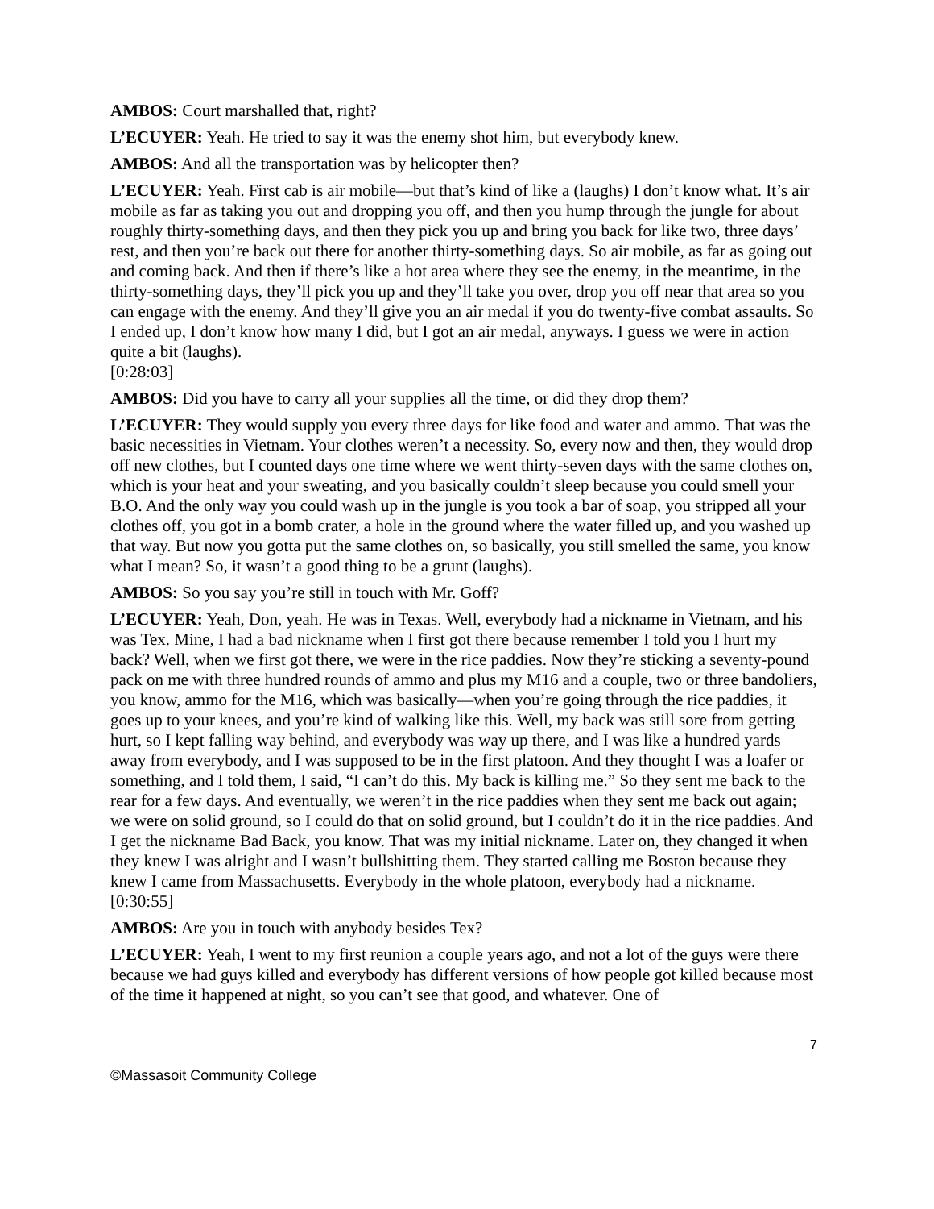AMBOS: Court marshalled that, right?
L’ECUYER: Yeah. He tried to say it was the enemy shot him, but everybody knew.
AMBOS: And all the transportation was by helicopter then?
L’ECUYER: Yeah. First cab is air mobile—but that’s kind of like a (laughs) I don’t know what. It’s air mobile as far as taking you out and dropping you off, and then you hump through the jungle for about roughly thirty-something days, and then they pick you up and bring you back for like two, three days’ rest, and then you’re back out there for another thirty-something days. So air mobile, as far as going out and coming back. And then if there’s like a hot area where they see the enemy, in the meantime, in the thirty-something days, they’ll pick you up and they’ll take you over, drop you off near that area so you can engage with the enemy. And they’ll give you an air medal if you do twenty-five combat assaults. So I ended up, I don’t know how many I did, but I got an air medal, anyways. I guess we were in action quite a bit (laughs).
[0:28:03]
AMBOS: Did you have to carry all your supplies all the time, or did they drop them?
L’ECUYER: They would supply you every three days for like food and water and ammo. That was the basic necessities in Vietnam. Your clothes weren’t a necessity. So, every now and then, they would drop off new clothes, but I counted days one time where we went thirty-seven days with the same clothes on, which is your heat and your sweating, and you basically couldn’t sleep because you could smell your B.O. And the only way you could wash up in the jungle is you took a bar of soap, you stripped all your clothes off, you got in a bomb crater, a hole in the ground where the water filled up, and you washed up that way. But now you gotta put the same clothes on, so basically, you still smelled the same, you know what I mean? So, it wasn’t a good thing to be a grunt (laughs).
AMBOS: So you say you’re still in touch with Mr. Goff?
L’ECUYER: Yeah, Don, yeah. He was in Texas. Well, everybody had a nickname in Vietnam, and his was Tex. Mine, I had a bad nickname when I first got there because remember I told you I hurt my back? Well, when we first got there, we were in the rice paddies. Now they’re sticking a seventy-pound pack on me with three hundred rounds of ammo and plus my M16 and a couple, two or three bandoliers, you know, ammo for the M16, which was basically—when you’re going through the rice paddies, it goes up to your knees, and you’re kind of walking like this. Well, my back was still sore from getting hurt, so I kept falling way behind, and everybody was way up there, and I was like a hundred yards away from everybody, and I was supposed to be in the first platoon. And they thought I was a loafer or something, and I told them, I said, “I can’t do this. My back is killing me.” So they sent me back to the rear for a few days. And eventually, we weren’t in the rice paddies when they sent me back out again; we were on solid ground, so I could do that on solid ground, but I couldn’t do it in the rice paddies. And I get the nickname Bad Back, you know. That was my initial nickname. Later on, they changed it when they knew I was alright and I wasn’t bullshitting them. They started calling me Boston because they knew I came from Massachusetts. Everybody in the whole platoon, everybody had a nickname.
[0:30:55]
AMBOS: Are you in touch with anybody besides Tex?
L’ECUYER: Yeah, I went to my first reunion a couple years ago, and not a lot of the guys were there because we had guys killed and everybody has different versions of how people got killed because most of the time it happened at night, so you can’t see that good, and whatever. One of
7
©Massasoit Community College